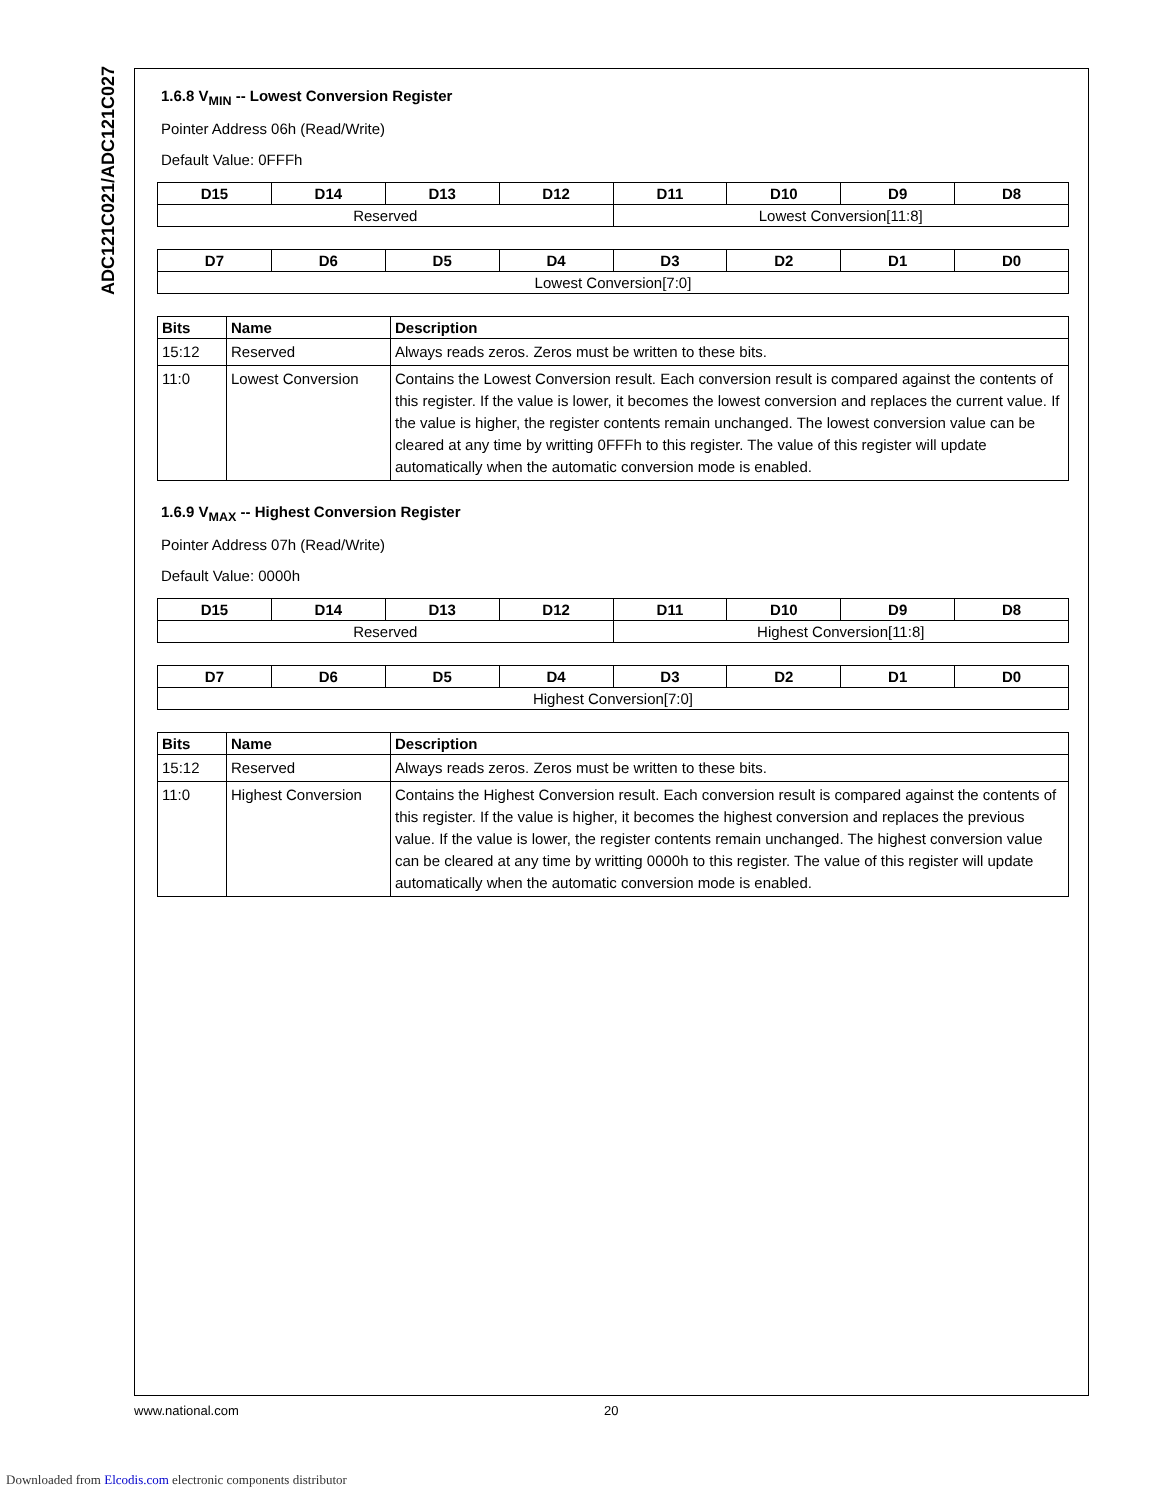ADC121C021/ADC121C027
1.6.8 V<sub>MIN</sub> -- Lowest Conversion Register
Pointer Address 06h (Read/Write)
Default Value: 0FFFh
| D15 | D14 | D13 | D12 | D11 | D10 | D9 | D8 |
| --- | --- | --- | --- | --- | --- | --- | --- |
| Reserved | | | | Lowest Conversion[11:8] | | | |
| D7 | D6 | D5 | D4 | D3 | D2 | D1 | D0 |
| --- | --- | --- | --- | --- | --- | --- | --- |
| Lowest Conversion[7:0] | | | | | | | |
| Bits | Name | Description |
| --- | --- | --- |
| 15:12 | Reserved | Always reads zeros. Zeros must be written to these bits. |
| 11:0 | Lowest Conversion | Contains the Lowest Conversion result. Each conversion result is compared against the contents of this register. If the value is lower, it becomes the lowest conversion and replaces the current value. If the value is higher, the register contents remain unchanged. The lowest conversion value can be cleared at any time by writting 0FFFh to this register. The value of this register will update automatically when the automatic conversion mode is enabled. |
1.6.9 V<sub>MAX</sub> -- Highest Conversion Register
Pointer Address 07h (Read/Write)
Default Value: 0000h
| D15 | D14 | D13 | D12 | D11 | D10 | D9 | D8 |
| --- | --- | --- | --- | --- | --- | --- | --- |
| Reserved | | | | Highest Conversion[11:8] | | | |
| D7 | D6 | D5 | D4 | D3 | D2 | D1 | D0 |
| --- | --- | --- | --- | --- | --- | --- | --- |
| Highest Conversion[7:0] | | | | | | | |
| Bits | Name | Description |
| --- | --- | --- |
| 15:12 | Reserved | Always reads zeros. Zeros must be written to these bits. |
| 11:0 | Highest Conversion | Contains the Highest Conversion result. Each conversion result is compared against the contents of this register. If the value is higher, it becomes the highest conversion and replaces the previous value. If the value is lower, the register contents remain unchanged. The highest conversion value can be cleared at any time by writting 0000h to this register. The value of this register will update automatically when the automatic conversion mode is enabled. |
www.national.com 20
Downloaded from Elcodis.com electronic components distributor